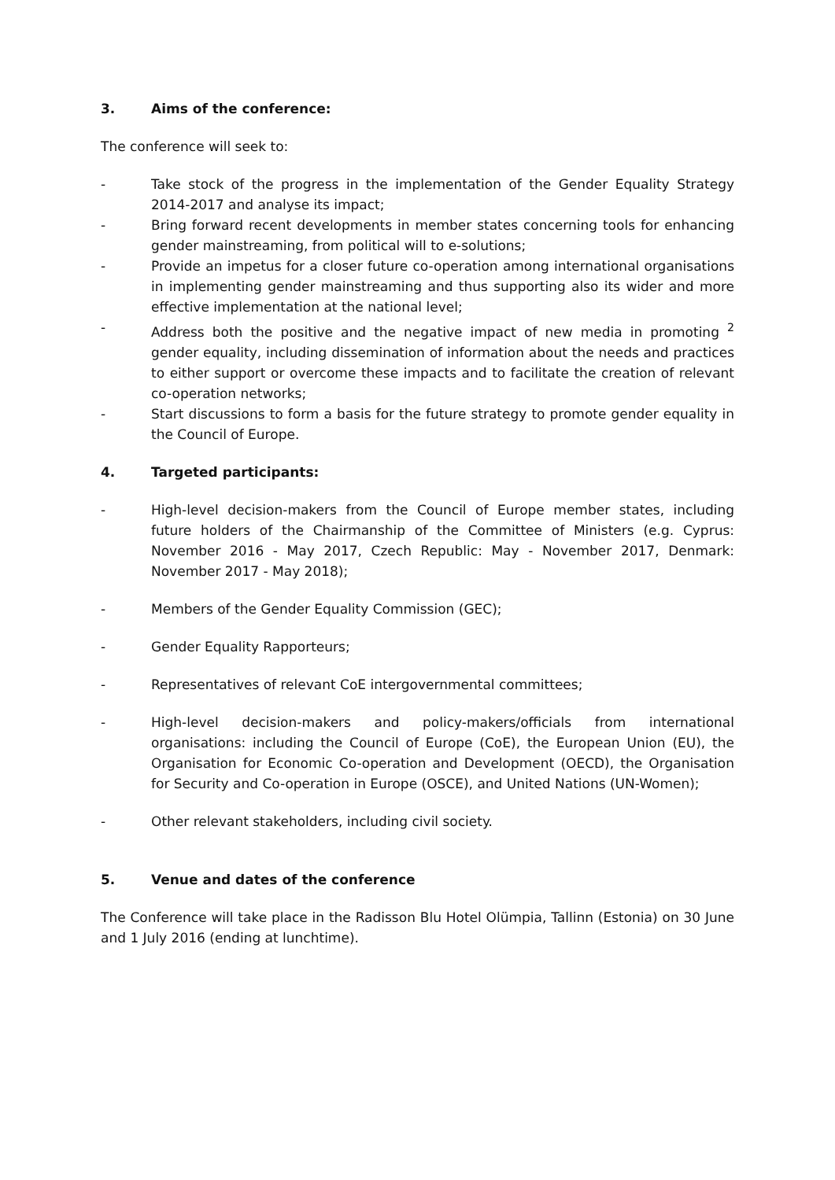3. Aims of the conference:
The conference will seek to:
- Take stock of the progress in the implementation of the Gender Equality Strategy 2014-2017 and analyse its impact;
- Bring forward recent developments in member states concerning tools for enhancing gender mainstreaming, from political will to e-solutions;
- Provide an impetus for a closer future co-operation among international organisations in implementing gender mainstreaming and thus supporting also its wider and more effective implementation at the national level;
- Address both the positive and the negative impact of new media in promoting <sup>2</sup> gender equality, including dissemination of information about the needs and practices to either support or overcome these impacts and to facilitate the creation of relevant co-operation networks;
- Start discussions to form a basis for the future strategy to promote gender equality in the Council of Europe.
4. Targeted participants:
- High-level decision-makers from the Council of Europe member states, including future holders of the Chairmanship of the Committee of Ministers (e.g. Cyprus: November 2016 - May 2017, Czech Republic: May - November 2017, Denmark: November 2017 - May 2018);
- Members of the Gender Equality Commission (GEC);
- Gender Equality Rapporteurs;
- Representatives of relevant CoE intergovernmental committees;
- High-level decision-makers and policy-makers/officials from international organisations: including the Council of Europe (CoE), the European Union (EU), the Organisation for Economic Co-operation and Development (OECD), the Organisation for Security and Co-operation in Europe (OSCE), and United Nations (UN-Women);
- Other relevant stakeholders, including civil society.
5. Venue and dates of the conference
The Conference will take place in the Radisson Blu Hotel Olümpia, Tallinn (Estonia) on 30 June and 1 July 2016 (ending at lunchtime).